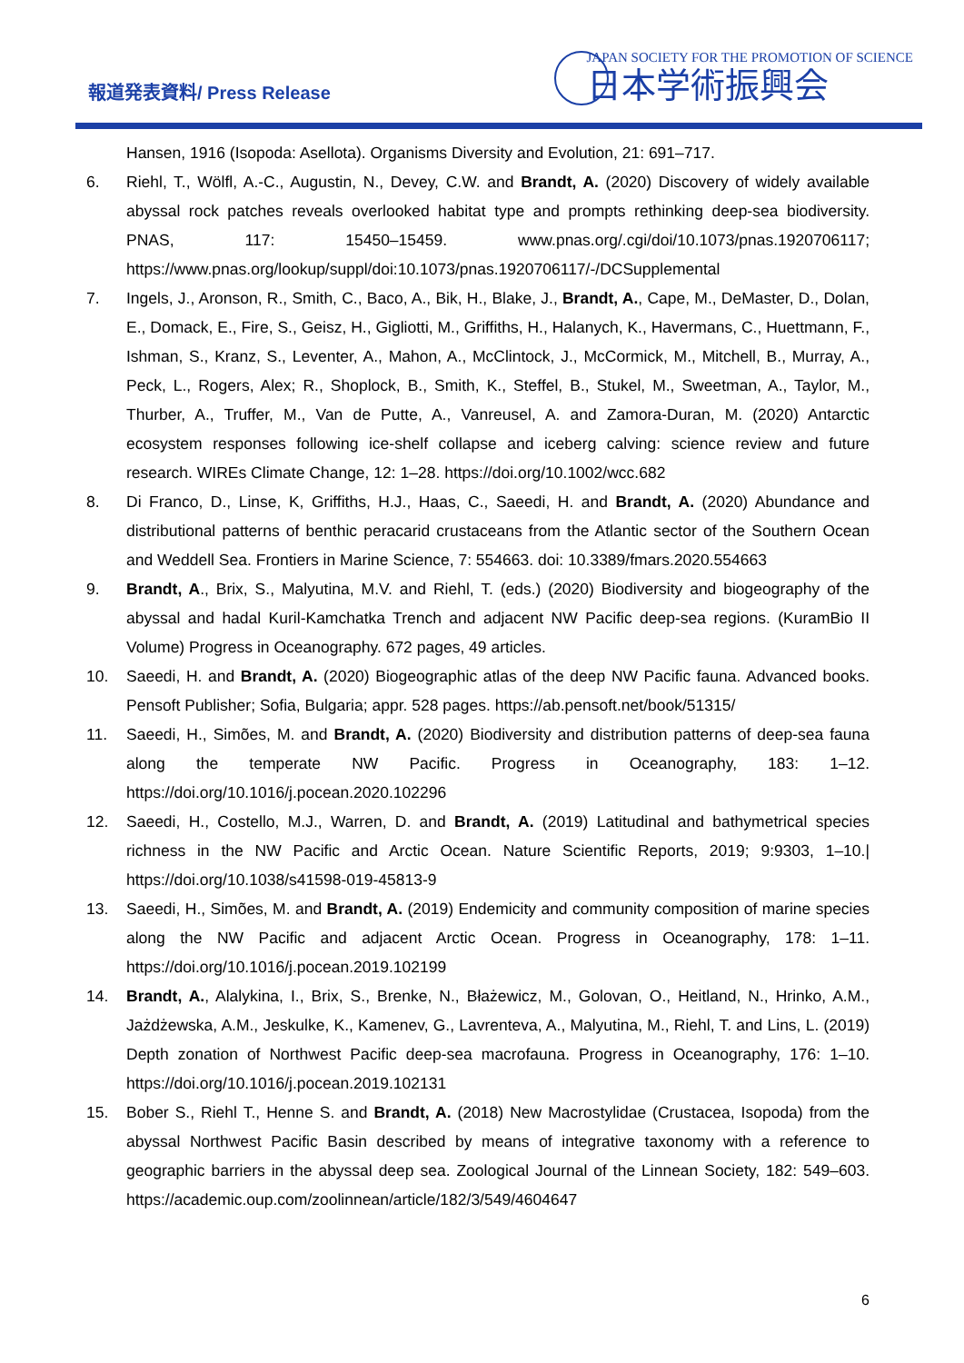報道発表資料/ Press Release
JAPAN SOCIETY FOR THE PROMOTION OF SCIENCE
日本学術振興会
Hansen, 1916 (Isopoda: Asellota). Organisms Diversity and Evolution, 21: 691–717.
6. Riehl, T., Wölfl, A.-C., Augustin, N., Devey, C.W. and Brandt, A. (2020) Discovery of widely available abyssal rock patches reveals overlooked habitat type and prompts rethinking deep-sea biodiversity. PNAS, 117: 15450–15459. www.pnas.org/.cgi/doi/10.1073/pnas.1920706117; https://www.pnas.org/lookup/suppl/doi:10.1073/pnas.1920706117/-/DCSupplemental
7. Ingels, J., Aronson, R., Smith, C., Baco, A., Bik, H., Blake, J., Brandt, A., Cape, M., DeMaster, D., Dolan, E., Domack, E., Fire, S., Geisz, H., Gigliotti, M., Griffiths, H., Halanych, K., Havermans, C., Huettmann, F., Ishman, S., Kranz, S., Leventer, A., Mahon, A., McClintock, J., McCormick, M., Mitchell, B., Murray, A., Peck, L., Rogers, Alex; R., Shoplock, B., Smith, K., Steffel, B., Stukel, M., Sweetman, A., Taylor, M., Thurber, A., Truffer, M., Van de Putte, A., Vanreusel, A. and Zamora-Duran, M. (2020) Antarctic ecosystem responses following ice-shelf collapse and iceberg calving: science review and future research. WIREs Climate Change, 12: 1–28. https://doi.org/10.1002/wcc.682
8. Di Franco, D., Linse, K, Griffiths, H.J., Haas, C., Saeedi, H. and Brandt, A. (2020) Abundance and distributional patterns of benthic peracarid crustaceans from the Atlantic sector of the Southern Ocean and Weddell Sea. Frontiers in Marine Science, 7: 554663. doi: 10.3389/fmars.2020.554663
9. Brandt, A., Brix, S., Malyutina, M.V. and Riehl, T. (eds.) (2020) Biodiversity and biogeography of the abyssal and hadal Kuril-Kamchatka Trench and adjacent NW Pacific deep-sea regions. (KuramBio II Volume) Progress in Oceanography. 672 pages, 49 articles.
10. Saeedi, H. and Brandt, A. (2020) Biogeographic atlas of the deep NW Pacific fauna. Advanced books. Pensoft Publisher; Sofia, Bulgaria; appr. 528 pages. https://ab.pensoft.net/book/51315/
11. Saeedi, H., Simões, M. and Brandt, A. (2020) Biodiversity and distribution patterns of deep-sea fauna along the temperate NW Pacific. Progress in Oceanography, 183: 1–12. https://doi.org/10.1016/j.pocean.2020.102296
12. Saeedi, H., Costello, M.J., Warren, D. and Brandt, A. (2019) Latitudinal and bathymetrical species richness in the NW Pacific and Arctic Ocean. Nature Scientific Reports, 2019; 9:9303, 1–10.| https://doi.org/10.1038/s41598-019-45813-9
13. Saeedi, H., Simões, M. and Brandt, A. (2019) Endemicity and community composition of marine species along the NW Pacific and adjacent Arctic Ocean. Progress in Oceanography, 178: 1–11. https://doi.org/10.1016/j.pocean.2019.102199
14. Brandt, A., Alalykina, I., Brix, S., Brenke, N., Błażewicz, M., Golovan, O., Heitland, N., Hrinko, A.M., Jażdżewska, A.M., Jeskulke, K., Kamenev, G., Lavrenteva, A., Malyutina, M., Riehl, T. and Lins, L. (2019) Depth zonation of Northwest Pacific deep-sea macrofauna. Progress in Oceanography, 176: 1–10. https://doi.org/10.1016/j.pocean.2019.102131
15. Bober S., Riehl T., Henne S. and Brandt, A. (2018) New Macrostylidae (Crustacea, Isopoda) from the abyssal Northwest Pacific Basin described by means of integrative taxonomy with a reference to geographic barriers in the abyssal deep sea. Zoological Journal of the Linnean Society, 182: 549–603. https://academic.oup.com/zoolinnean/article/182/3/549/4604647
6